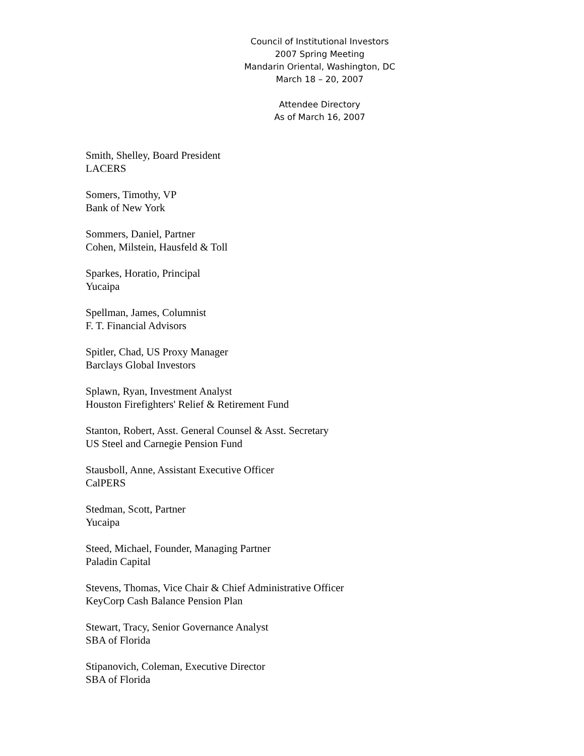Council of Institutional Investors
2007 Spring Meeting
Mandarin Oriental, Washington, DC
March 18 – 20, 2007
Attendee Directory
As of March 16, 2007
Smith, Shelley, Board President
LACERS
Somers, Timothy, VP
Bank of New York
Sommers, Daniel, Partner
Cohen, Milstein, Hausfeld & Toll
Sparkes, Horatio, Principal
Yucaipa
Spellman, James, Columnist
F. T. Financial Advisors
Spitler, Chad, US Proxy Manager
Barclays Global Investors
Splawn, Ryan, Investment Analyst
Houston Firefighters' Relief & Retirement Fund
Stanton, Robert, Asst. General Counsel & Asst. Secretary
US Steel and Carnegie Pension Fund
Stausboll, Anne, Assistant Executive Officer
CalPERS
Stedman, Scott, Partner
Yucaipa
Steed, Michael, Founder, Managing Partner
Paladin Capital
Stevens, Thomas, Vice Chair & Chief Administrative Officer
KeyCorp Cash Balance Pension Plan
Stewart, Tracy, Senior Governance Analyst
SBA of Florida
Stipanovich, Coleman, Executive Director
SBA of Florida